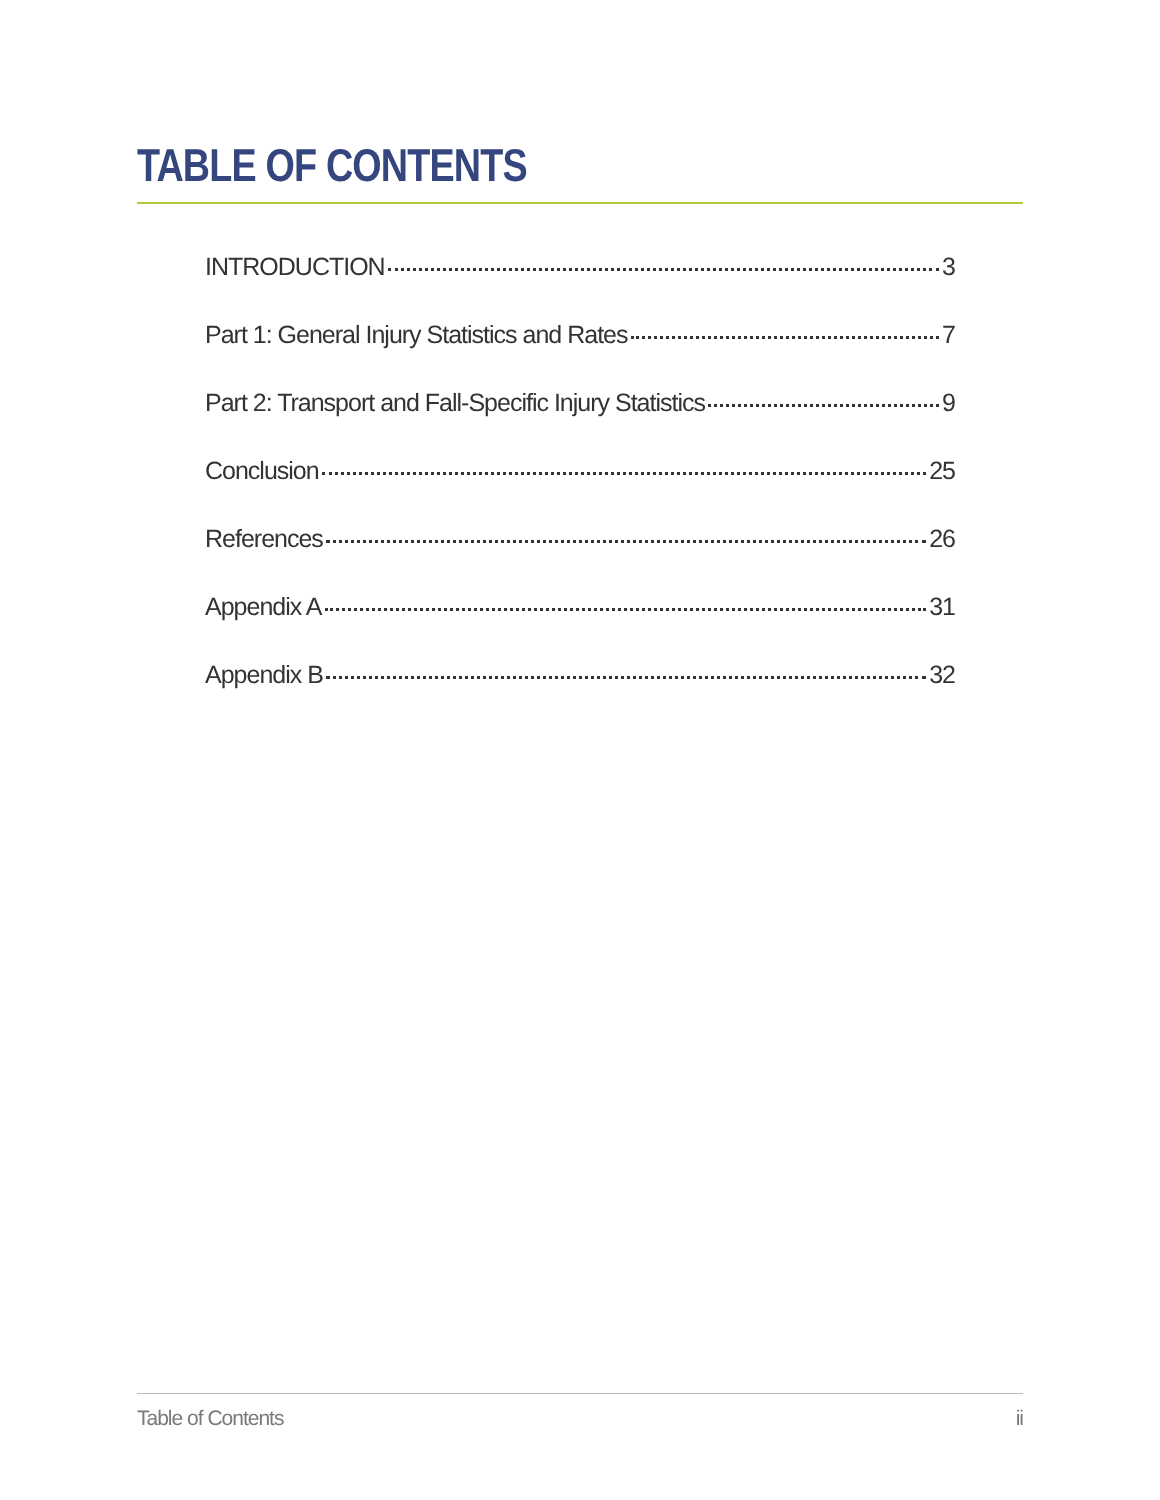TABLE OF CONTENTS
INTRODUCTION 3
Part 1: General Injury Statistics and Rates 7
Part 2: Transport and Fall-Specific Injury Statistics 9
Conclusion 25
References 26
Appendix A 31
Appendix B 32
Table of Contents ii